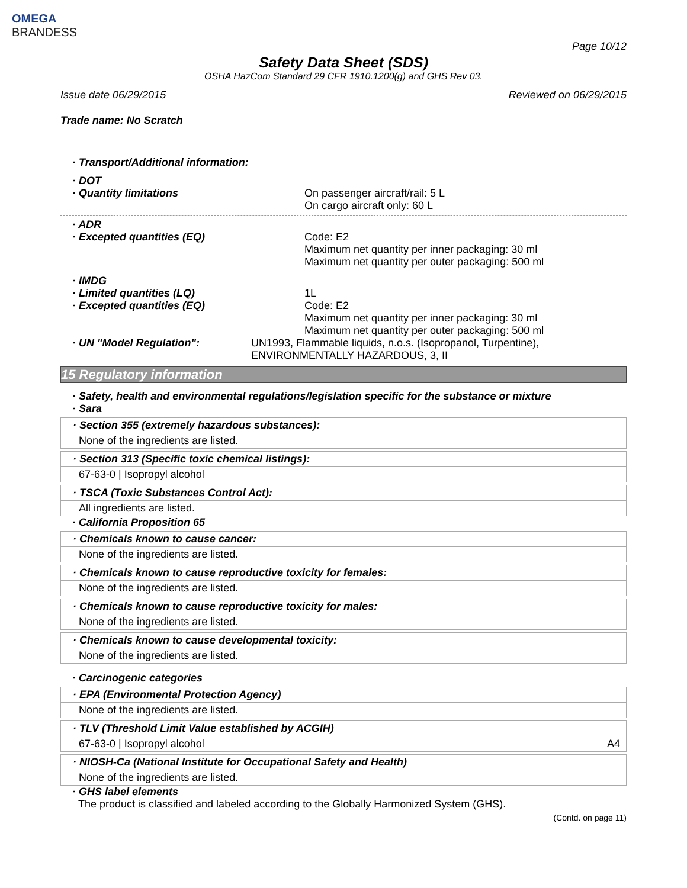OMEGA
BRANDESS
Page 10/12
Safety Data Sheet (SDS)
OSHA HazCom Standard 29 CFR 1910.1200(g) and GHS Rev 03.
Issue date 06/29/2015 Reviewed on 06/29/2015
Trade name: No Scratch
· Transport/Additional information:
· DOT
· Quantity limitations On passenger aircraft/rail: 5 L
On cargo aircraft only: 60 L
· ADR
· Excepted quantities (EQ) Code: E2
Maximum net quantity per inner packaging: 30 ml
Maximum net quantity per outer packaging: 500 ml
· IMDG
· Limited quantities (LQ) 1L
· Excepted quantities (EQ) Code: E2
Maximum net quantity per inner packaging: 30 ml
Maximum net quantity per outer packaging: 500 ml
· UN "Model Regulation": UN1993, Flammable liquids, n.o.s. (Isopropanol, Turpentine), ENVIRONMENTALLY HAZARDOUS, 3, II
15 Regulatory information
· Safety, health and environmental regulations/legislation specific for the substance or mixture
· Sara
· Section 355 (extremely hazardous substances):
None of the ingredients are listed.
· Section 313 (Specific toxic chemical listings):
67-63-0 | Isopropyl alcohol
· TSCA (Toxic Substances Control Act):
All ingredients are listed.
· California Proposition 65
· Chemicals known to cause cancer:
None of the ingredients are listed.
· Chemicals known to cause reproductive toxicity for females:
None of the ingredients are listed.
· Chemicals known to cause reproductive toxicity for males:
None of the ingredients are listed.
· Chemicals known to cause developmental toxicity:
None of the ingredients are listed.
· Carcinogenic categories
· EPA (Environmental Protection Agency)
None of the ingredients are listed.
· TLV (Threshold Limit Value established by ACGIH)
67-63-0 | Isopropyl alcohol A4
· NIOSH-Ca (National Institute for Occupational Safety and Health)
None of the ingredients are listed.
· GHS label elements
The product is classified and labeled according to the Globally Harmonized System (GHS).
(Contd. on page 11)